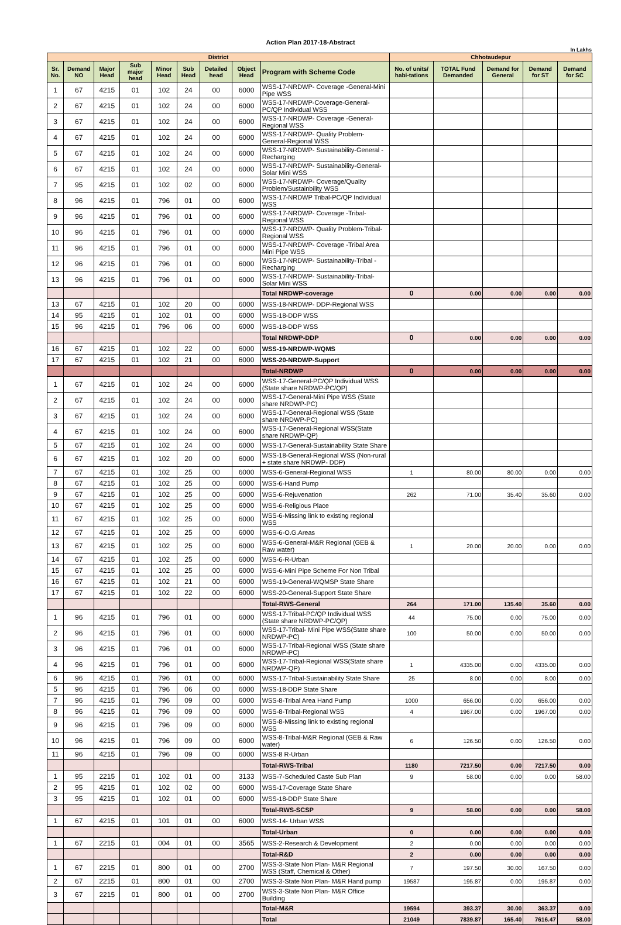Action Plan 2017-18-Abstract
In Lakhs
| District | | | | | | | | | Chhotaudepur | | | | |
| --- | --- | --- | --- | --- | --- | --- | --- | --- | --- | --- | --- | --- | --- |
| Sr. No. | Demand NO | Major Head | Sub major head | Minor Head | Sub Head | Detailed head | Object Head | Program with Scheme Code | No. of units/ habi-tations | TOTAL Fund Demanded | Demand for General | Demand for ST | Demand for SC |
| 1 | 67 | 4215 | 01 | 102 | 24 | 00 | 6000 | WSS-17-NRDWP- Coverage -General-Mini Pipe WSS | | | | | |
| 2 | 67 | 4215 | 01 | 102 | 24 | 00 | 6000 | WSS-17-NRDWP-Coverage-General-PC/QP Individual WSS | | | | | |
| 3 | 67 | 4215 | 01 | 102 | 24 | 00 | 6000 | WSS-17-NRDWP- Coverage -General-Regional WSS | | | | | |
| 4 | 67 | 4215 | 01 | 102 | 24 | 00 | 6000 | WSS-17-NRDWP- Quality Problem-General-Regional WSS | | | | | |
| 5 | 67 | 4215 | 01 | 102 | 24 | 00 | 6000 | WSS-17-NRDWP- Sustainability-General -Recharging | | | | | |
| 6 | 67 | 4215 | 01 | 102 | 24 | 00 | 6000 | WSS-17-NRDWP- Sustainability-General-Solar Mini WSS | | | | | |
| 7 | 95 | 4215 | 01 | 102 | 02 | 00 | 6000 | WSS-17-NRDWP- Coverage/Quality Problem/Sustainbility WSS | | | | | |
| 8 | 96 | 4215 | 01 | 796 | 01 | 00 | 6000 | WSS-17-NRDWP Tribal-PC/QP Individual WSS | | | | | |
| 9 | 96 | 4215 | 01 | 796 | 01 | 00 | 6000 | WSS-17-NRDWP- Coverage -Tribal-Regional WSS | | | | | |
| 10 | 96 | 4215 | 01 | 796 | 01 | 00 | 6000 | WSS-17-NRDWP- Quality Problem-Tribal-Regional WSS | | | | | |
| 11 | 96 | 4215 | 01 | 796 | 01 | 00 | 6000 | WSS-17-NRDWP- Coverage -Tribal Area Mini Pipe WSS | | | | | |
| 12 | 96 | 4215 | 01 | 796 | 01 | 00 | 6000 | WSS-17-NRDWP- Sustainability-Tribal -Recharging | | | | | |
| 13 | 96 | 4215 | 01 | 796 | 01 | 00 | 6000 | WSS-17-NRDWP- Sustainability-Tribal-Solar Mini WSS | | | | | |
| | | | | | | | | Total NRDWP-coverage | 0 | 0.00 | 0.00 | 0.00 | 0.00 |
| 13 | 67 | 4215 | 01 | 102 | 20 | 00 | 6000 | WSS-18-NRDWP- DDP-Regional WSS | | | | | |
| 14 | 95 | 4215 | 01 | 102 | 01 | 00 | 6000 | WSS-18-DDP WSS | | | | | |
| 15 | 96 | 4215 | 01 | 796 | 06 | 00 | 6000 | WSS-18-DDP WSS | | | | | |
| | | | | | | | | Total NRDWP-DDP | 0 | 0.00 | 0.00 | 0.00 | 0.00 |
| 16 | 67 | 4215 | 01 | 102 | 22 | 00 | 6000 | WSS-19-NRDWP-WQMS | | | | | |
| 17 | 67 | 4215 | 01 | 102 | 21 | 00 | 6000 | WSS-20-NRDWP-Support | | | | | |
| | | | | | | | | Total-NRDWP | 0 | 0.00 | 0.00 | 0.00 | 0.00 |
| 1 | 67 | 4215 | 01 | 102 | 24 | 00 | 6000 | WSS-17-General-PC/QP Individual WSS (State share NRDWP-PC/QP) | | | | | |
| 2 | 67 | 4215 | 01 | 102 | 24 | 00 | 6000 | WSS-17-General-Mini Pipe WSS (State share NRDWP-PC) | | | | | |
| 3 | 67 | 4215 | 01 | 102 | 24 | 00 | 6000 | WSS-17-General-Regional WSS (State share NRDWP-PC) | | | | | |
| 4 | 67 | 4215 | 01 | 102 | 24 | 00 | 6000 | WSS-17-General-Regional WSS(State share NRDWP-QP) | | | | | |
| 5 | 67 | 4215 | 01 | 102 | 24 | 00 | 6000 | WSS-17-General-Sustainability State Share | | | | | |
| 6 | 67 | 4215 | 01 | 102 | 20 | 00 | 6000 | WSS-18-General-Regional WSS (Non-rural + state share NRDWP- DDP) | | | | | |
| 7 | 67 | 4215 | 01 | 102 | 25 | 00 | 6000 | WSS-6-General-Regional WSS | 1 | 80.00 | 80.00 | 0.00 | 0.00 |
| 8 | 67 | 4215 | 01 | 102 | 25 | 00 | 6000 | WSS-6-Hand Pump | | | | | |
| 9 | 67 | 4215 | 01 | 102 | 25 | 00 | 6000 | WSS-6-Rejuvenation | 262 | 71.00 | 35.40 | 35.60 | 0.00 |
| 10 | 67 | 4215 | 01 | 102 | 25 | 00 | 6000 | WSS-6-Religious Place | | | | | |
| 11 | 67 | 4215 | 01 | 102 | 25 | 00 | 6000 | WSS-6-Missing link to existing regional WSS | | | | | |
| 12 | 67 | 4215 | 01 | 102 | 25 | 00 | 6000 | WSS-6-O.G.Areas | | | | | |
| 13 | 67 | 4215 | 01 | 102 | 25 | 00 | 6000 | WSS-6-General-M&R Regional (GEB & Raw water) | 1 | 20.00 | 20.00 | 0.00 | 0.00 |
| 14 | 67 | 4215 | 01 | 102 | 25 | 00 | 6000 | WSS-6-R-Urban | | | | | |
| 15 | 67 | 4215 | 01 | 102 | 25 | 00 | 6000 | WSS-6-Mini Pipe Scheme For Non Tribal | | | | | |
| 16 | 67 | 4215 | 01 | 102 | 21 | 00 | 6000 | WSS-19-General-WQMSP State Share | | | | | |
| 17 | 67 | 4215 | 01 | 102 | 22 | 00 | 6000 | WSS-20-General-Support State Share | | | | | |
| | | | | | | | | Total-RWS-General | 264 | 171.00 | 135.40 | 35.60 | 0.00 |
| 1 | 96 | 4215 | 01 | 796 | 01 | 00 | 6000 | WSS-17-Tribal-PC/QP Individual WSS (State share NRDWP-PC/QP) | 44 | 75.00 | 0.00 | 75.00 | 0.00 |
| 2 | 96 | 4215 | 01 | 796 | 01 | 00 | 6000 | WSS-17-Tribal- Mini Pipe WSS(State share NRDWP-PC) | 100 | 50.00 | 0.00 | 50.00 | 0.00 |
| 3 | 96 | 4215 | 01 | 796 | 01 | 00 | 6000 | WSS-17-Tribal-Regional WSS (State share NRDWP-PC) | | | | | |
| 4 | 96 | 4215 | 01 | 796 | 01 | 00 | 6000 | WSS-17-Tribal-Regional WSS(State share NRDWP-QP) | 1 | 4335.00 | 0.00 | 4335.00 | 0.00 |
| 6 | 96 | 4215 | 01 | 796 | 01 | 00 | 6000 | WSS-17-Tribal-Sustainability State Share | 25 | 8.00 | 0.00 | 8.00 | 0.00 |
| 5 | 96 | 4215 | 01 | 796 | 06 | 00 | 6000 | WSS-18-DDP State Share | | | | | |
| 7 | 96 | 4215 | 01 | 796 | 09 | 00 | 6000 | WSS-8-Tribal Area Hand Pump | 1000 | 656.00 | 0.00 | 656.00 | 0.00 |
| 8 | 96 | 4215 | 01 | 796 | 09 | 00 | 6000 | WSS-8-Tribal-Regional WSS | 4 | 1967.00 | 0.00 | 1967.00 | 0.00 |
| 9 | 96 | 4215 | 01 | 796 | 09 | 00 | 6000 | WSS-8-Missing link to existing regional WSS | | | | | |
| 10 | 96 | 4215 | 01 | 796 | 09 | 00 | 6000 | WSS-8-Tribal-M&R Regional (GEB & Raw water) | 6 | 126.50 | 0.00 | 126.50 | 0.00 |
| 11 | 96 | 4215 | 01 | 796 | 09 | 00 | 6000 | WSS-8 R-Urban | | | | | |
| | | | | | | | | Total-RWS-Tribal | 1180 | 7217.50 | 0.00 | 7217.50 | 0.00 |
| 1 | 95 | 2215 | 01 | 102 | 01 | 00 | 3133 | WSS-7-Scheduled Caste Sub Plan | 9 | 58.00 | 0.00 | 0.00 | 58.00 |
| 2 | 95 | 4215 | 01 | 102 | 02 | 00 | 6000 | WSS-17-Coverage State Share | | | | | |
| 3 | 95 | 4215 | 01 | 102 | 01 | 00 | 6000 | WSS-18-DDP State Share | | | | | |
| | | | | | | | | Total-RWS-SCSP | 9 | 58.00 | 0.00 | 0.00 | 58.00 |
| 1 | 67 | 4215 | 01 | 101 | 01 | 00 | 6000 | WSS-14- Urban WSS | | | | | |
| | | | | | | | | Total-Urban | 0 | 0.00 | 0.00 | 0.00 | 0.00 |
| 1 | 67 | 2215 | 01 | 004 | 01 | 00 | 3565 | WSS-2-Research & Development | 2 | 0.00 | 0.00 | 0.00 | 0.00 |
| | | | | | | | | Total-R&D | 2 | 0.00 | 0.00 | 0.00 | 0.00 |
| 1 | 67 | 2215 | 01 | 800 | 01 | 00 | 2700 | WSS-3-State Non Plan- M&R Regional WSS (Staff, Chemical & Other) | 7 | 197.50 | 30.00 | 167.50 | 0.00 |
| 2 | 67 | 2215 | 01 | 800 | 01 | 00 | 2700 | WSS-3-State Non Plan- M&R Hand pump | 19587 | 195.87 | 0.00 | 195.87 | 0.00 |
| 3 | 67 | 2215 | 01 | 800 | 01 | 00 | 2700 | WSS-3-State Non Plan- M&R Office Building | | | | | |
| | | | | | | | | Total-M&R | 19594 | 393.37 | 30.00 | 363.37 | 0.00 |
| | | | | | | | | Total | 21049 | 7839.87 | 165.40 | 7616.47 | 58.00 |